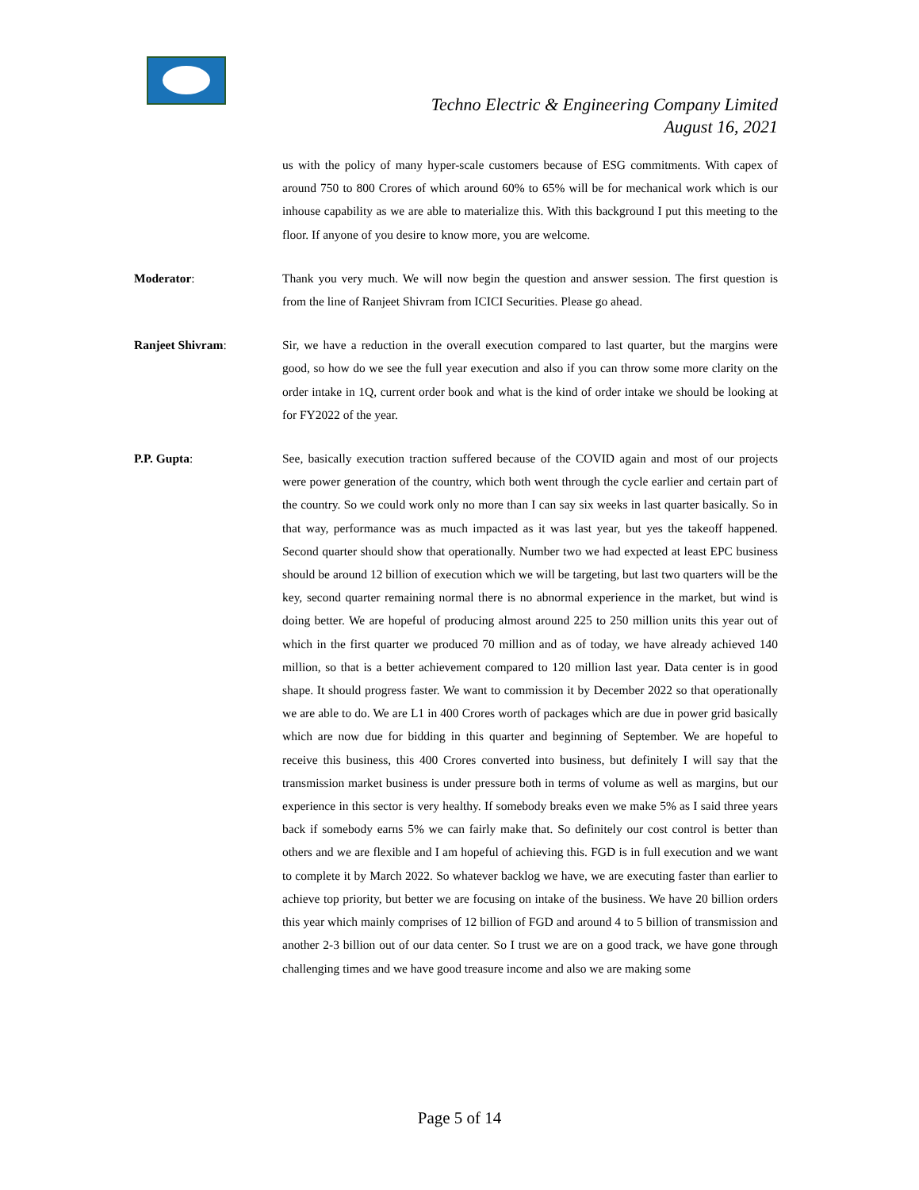Techno Electric & Engineering Company Limited
August 16, 2021
us with the policy of many hyper-scale customers because of ESG commitments. With capex of around 750 to 800 Crores of which around 60% to 65% will be for mechanical work which is our inhouse capability as we are able to materialize this. With this background I put this meeting to the floor. If anyone of you desire to know more, you are welcome.
Moderator: Thank you very much. We will now begin the question and answer session. The first question is from the line of Ranjeet Shivram from ICICI Securities. Please go ahead.
Ranjeet Shivram: Sir, we have a reduction in the overall execution compared to last quarter, but the margins were good, so how do we see the full year execution and also if you can throw some more clarity on the order intake in 1Q, current order book and what is the kind of order intake we should be looking at for FY2022 of the year.
P.P. Gupta: See, basically execution traction suffered because of the COVID again and most of our projects were power generation of the country, which both went through the cycle earlier and certain part of the country. So we could work only no more than I can say six weeks in last quarter basically. So in that way, performance was as much impacted as it was last year, but yes the takeoff happened. Second quarter should show that operationally. Number two we had expected at least EPC business should be around 12 billion of execution which we will be targeting, but last two quarters will be the key, second quarter remaining normal there is no abnormal experience in the market, but wind is doing better. We are hopeful of producing almost around 225 to 250 million units this year out of which in the first quarter we produced 70 million and as of today, we have already achieved 140 million, so that is a better achievement compared to 120 million last year. Data center is in good shape. It should progress faster. We want to commission it by December 2022 so that operationally we are able to do. We are L1 in 400 Crores worth of packages which are due in power grid basically which are now due for bidding in this quarter and beginning of September. We are hopeful to receive this business, this 400 Crores converted into business, but definitely I will say that the transmission market business is under pressure both in terms of volume as well as margins, but our experience in this sector is very healthy. If somebody breaks even we make 5% as I said three years back if somebody earns 5% we can fairly make that. So definitely our cost control is better than others and we are flexible and I am hopeful of achieving this. FGD is in full execution and we want to complete it by March 2022. So whatever backlog we have, we are executing faster than earlier to achieve top priority, but better we are focusing on intake of the business. We have 20 billion orders this year which mainly comprises of 12 billion of FGD and around 4 to 5 billion of transmission and another 2-3 billion out of our data center. So I trust we are on a good track, we have gone through challenging times and we have good treasure income and also we are making some
Page 5 of 14